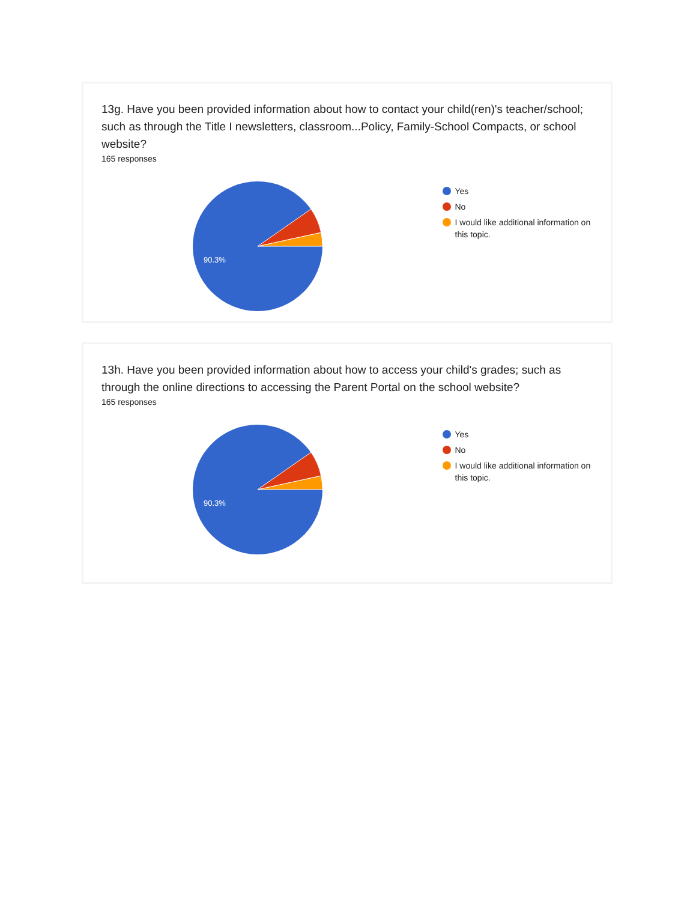13g. Have you been provided information about how to contact your child(ren)'s teacher/school; such as through the Title I newsletters, classroom...Policy, Family-School Compacts, or school website?
165 responses
90.3%
Yes
No
I would like additional information on this topic.
13h. Have you been provided information about how to access your child's grades; such as through the online directions to accessing the Parent Portal on the school website?
165 responses
90.3%
Yes
No
I would like additional information on this topic.